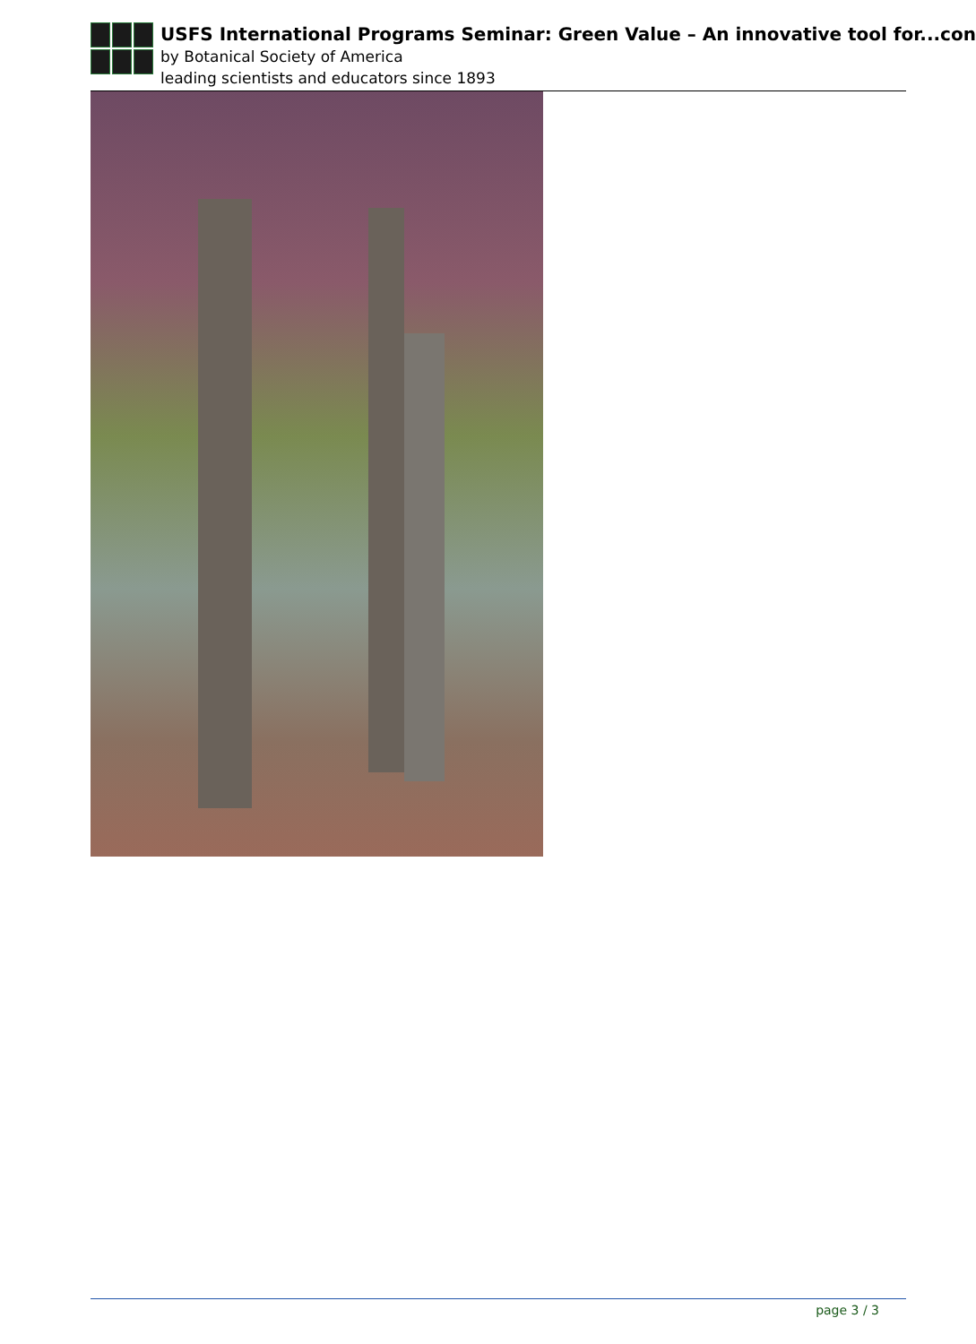USFS International Programs Seminar: Green Value – An innovative tool for...con
by Botanical Society of America
leading scientists and educators since 1893
page 3 / 3